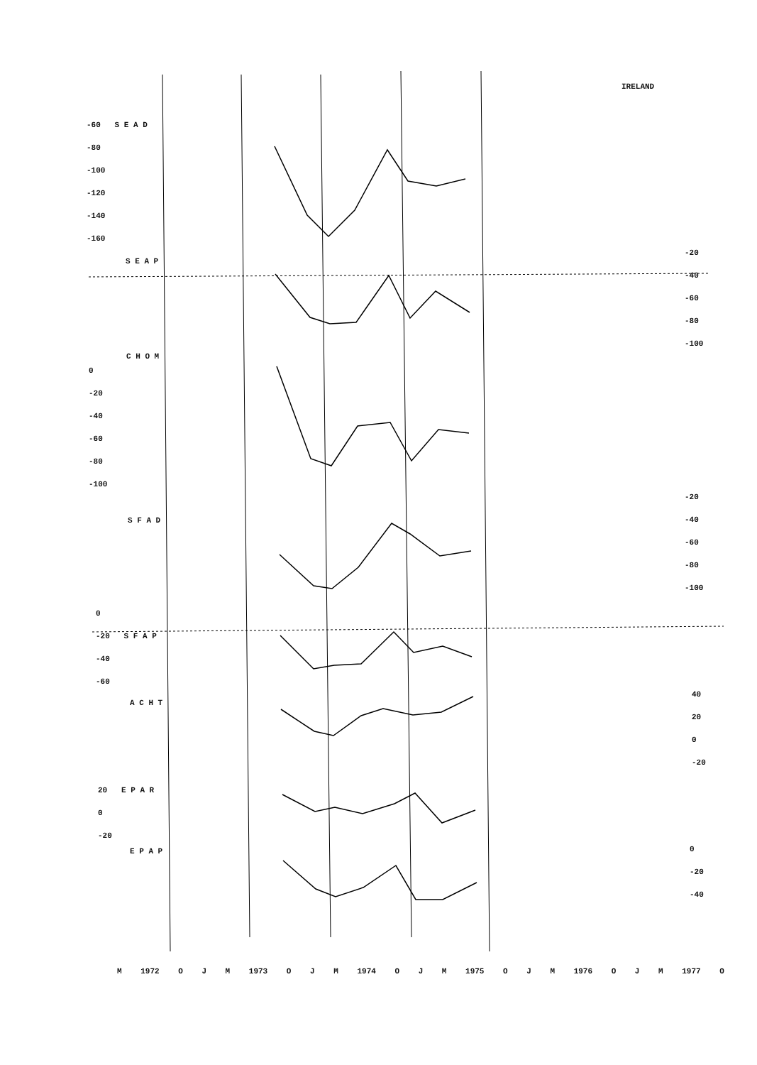IRELAND
-60 S E A D
-80
-100
-120
-140
-160
S E A P
-20
-40
-60
-80
-100
C H O M
0
-20
-40
-60
-80
-100
-20
-40
-60
-80
-100
S F A D
0
-20 S F A P
-40
-60
A C H T
40
20
0
-20
20 E P A R
0
-20
E P A P
0
-20
-40
M 1972 O J M 1973 O J M 1974 O J M 1975 O J M 1976 O J M 1977 O